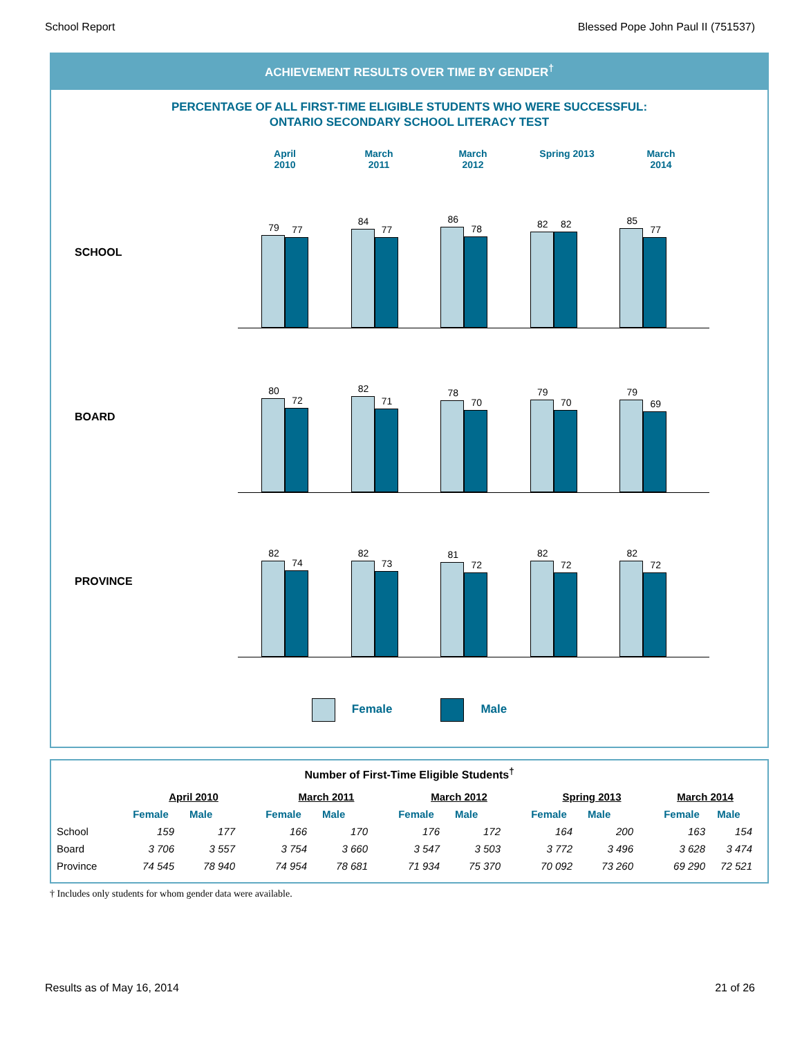School Report Blessed Pope John Paul II (751537)
ACHIEVEMENT RESULTS OVER TIME BY GENDER<sup>†</sup>
PERCENTAGE OF ALL FIRST-TIME ELIGIBLE STUDENTS WHO WERE SUCCESSFUL:
ONTARIO SECONDARY SCHOOL LITERACY TEST
April
2010
March
2011
March
2012
Spring 2013 March
2014
SCHOOL
79
77
84
77
86
78
82
82
85
77
BOARD
80
72
82
71
78
70
79
70
79
69
PROVINCE
82
74
82
73
81
72
82
72
82
72
Female Male
Number of First-Time Eligible Students<sup>†</sup>
| | April 2010 | | March 2011 | | March 2012 | | Spring 2013 | | March 2014 | |
| --- | --- | --- | --- | --- | --- | --- | --- | --- | --- | --- |
| | Female | Male | Female | Male | Female | Male | Female | Male | Female | Male |
| School | 159 | 177 | 166 | 170 | 176 | 172 | 164 | 200 | 163 | 154 |
| Board | 3 706 | 3 557 | 3 754 | 3 660 | 3 547 | 3 503 | 3 772 | 3 496 | 3 628 | 3 474 |
| Province | 74 545 | 78 940 | 74 954 | 78 681 | 71 934 | 75 370 | 70 092 | 73 260 | 69 290 | 72 521 |
† Includes only students for whom gender data were available.
Results as of May 16, 2014 21 of 26